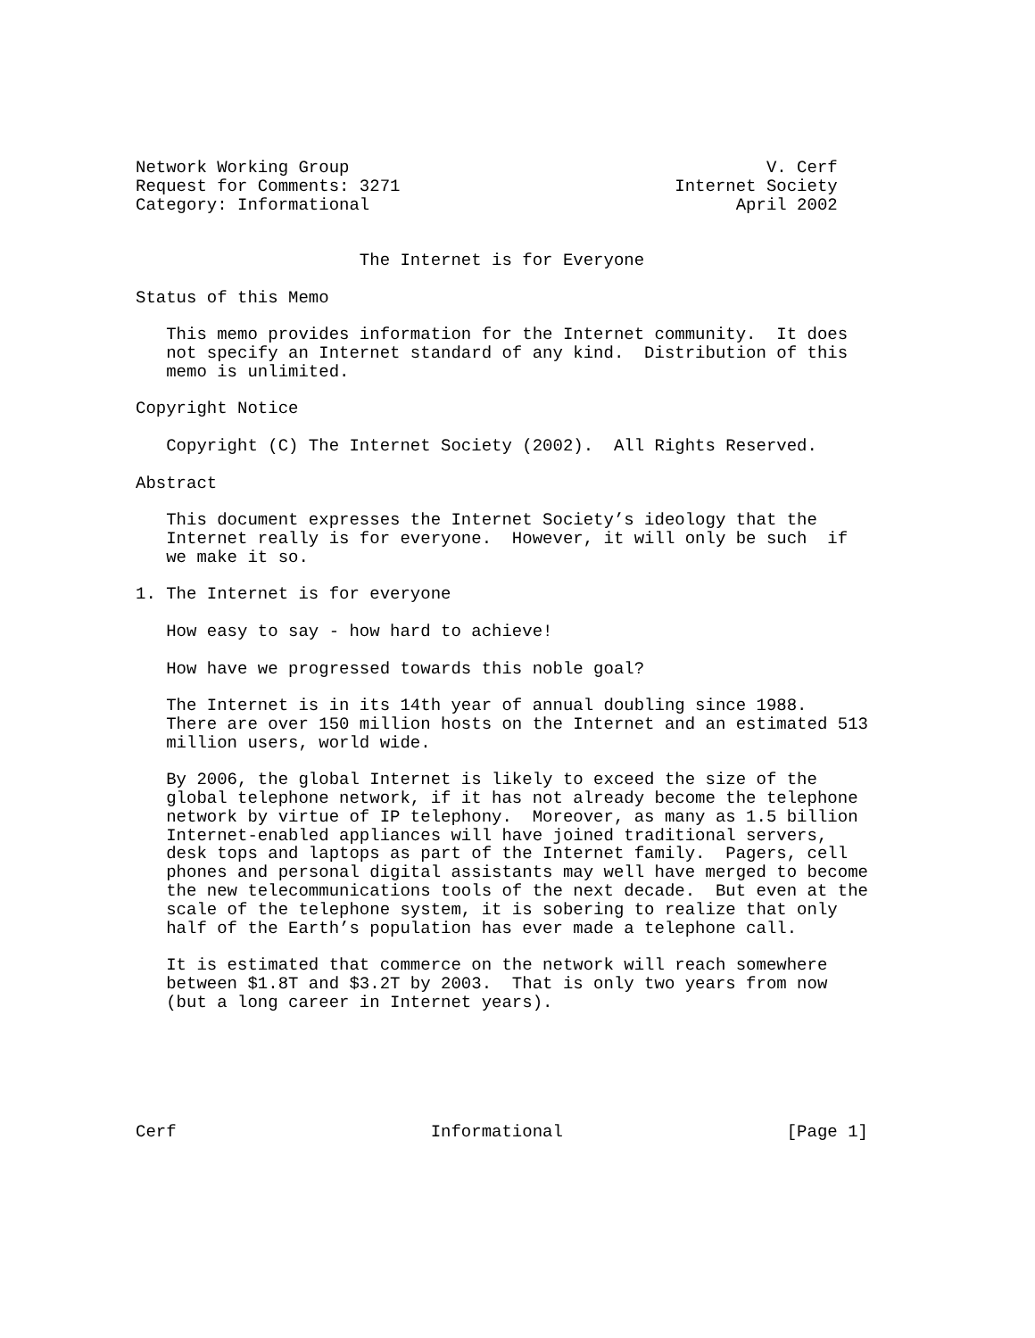Network Working Group                                         V. Cerf
Request for Comments: 3271                           Internet Society
Category: Informational                                    April 2002


                      The Internet is for Everyone

Status of this Memo

   This memo provides information for the Internet community.  It does
   not specify an Internet standard of any kind.  Distribution of this
   memo is unlimited.

Copyright Notice

   Copyright (C) The Internet Society (2002).  All Rights Reserved.

Abstract

   This document expresses the Internet Society’s ideology that the
   Internet really is for everyone.  However, it will only be such  if
   we make it so.

1. The Internet is for everyone

   How easy to say - how hard to achieve!

   How have we progressed towards this noble goal?

   The Internet is in its 14th year of annual doubling since 1988.
   There are over 150 million hosts on the Internet and an estimated 513
   million users, world wide.

   By 2006, the global Internet is likely to exceed the size of the
   global telephone network, if it has not already become the telephone
   network by virtue of IP telephony.  Moreover, as many as 1.5 billion
   Internet-enabled appliances will have joined traditional servers,
   desk tops and laptops as part of the Internet family.  Pagers, cell
   phones and personal digital assistants may well have merged to become
   the new telecommunications tools of the next decade.  But even at the
   scale of the telephone system, it is sobering to realize that only
   half of the Earth’s population has ever made a telephone call.

   It is estimated that commerce on the network will reach somewhere
   between $1.8T and $3.2T by 2003.  That is only two years from now
   (but a long career in Internet years).






Cerf                         Informational                      [Page 1]